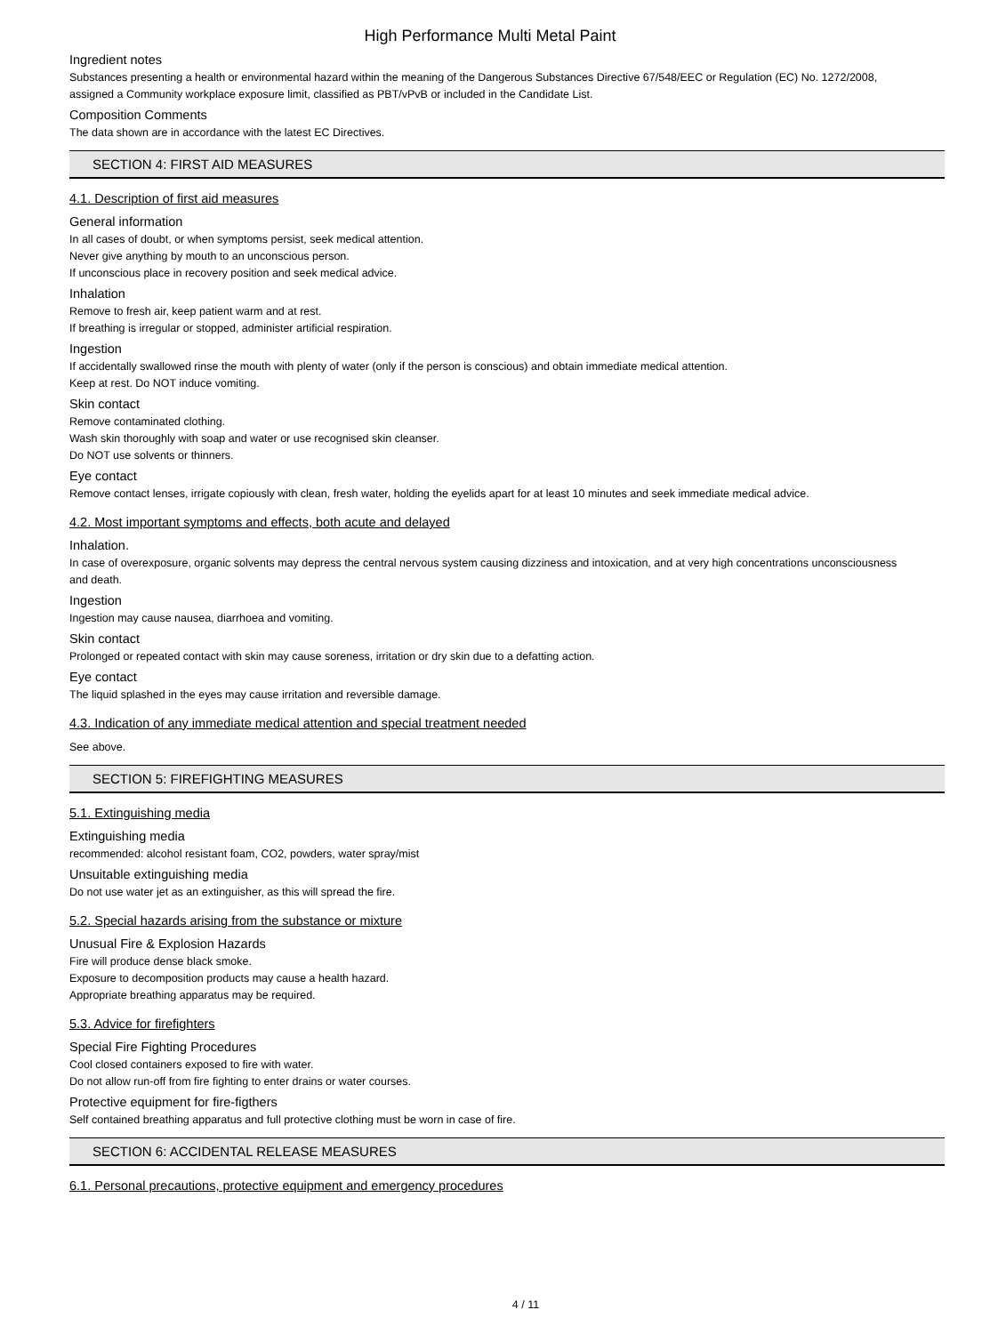High Performance Multi Metal Paint
Ingredient notes
Substances presenting a health or environmental hazard within the meaning of the Dangerous Substances Directive 67/548/EEC or Regulation (EC) No. 1272/2008, assigned a Community workplace exposure limit, classified as PBT/vPvB or included in the Candidate List.
Composition Comments
The data shown are in accordance with the latest EC Directives.
SECTION 4: FIRST AID MEASURES
4.1. Description of first aid measures
General information
In all cases of doubt, or when symptoms persist, seek medical attention.
Never give anything by mouth to an unconscious person.
If unconscious place in recovery position and seek medical advice.
Inhalation
Remove to fresh air, keep patient warm and at rest.
If breathing is irregular or stopped, administer artificial respiration.
Ingestion
If accidentally swallowed rinse the mouth with plenty of water (only if the person is conscious) and obtain immediate medical attention.
Keep at rest. Do NOT induce vomiting.
Skin contact
Remove contaminated clothing.
Wash skin thoroughly with soap and water or use recognised skin cleanser.
Do NOT use solvents or thinners.
Eye contact
Remove contact lenses, irrigate copiously with clean, fresh water, holding the eyelids apart for at least 10 minutes and seek immediate medical advice.
4.2. Most important symptoms and effects, both acute and delayed
Inhalation.
In case of overexposure, organic solvents may depress the central nervous system causing dizziness and intoxication, and at very high concentrations unconsciousness and death.
Ingestion
Ingestion may cause nausea, diarrhoea and vomiting.
Skin contact
Prolonged or repeated contact with skin may cause soreness, irritation or dry skin due to a defatting action.
Eye contact
The liquid splashed in the eyes may cause irritation and reversible damage.
4.3. Indication of any immediate medical attention and special treatment needed
See above.
SECTION 5: FIREFIGHTING MEASURES
5.1. Extinguishing media
Extinguishing media
recommended: alcohol resistant foam, CO2, powders, water spray/mist
Unsuitable extinguishing media
Do not use water jet as an extinguisher, as this will spread the fire.
5.2. Special hazards arising from the substance or mixture
Unusual Fire & Explosion Hazards
Fire will produce dense black smoke.
Exposure to decomposition products may cause a health hazard.
Appropriate breathing apparatus may be required.
5.3. Advice for firefighters
Special Fire Fighting Procedures
Cool closed containers exposed to fire with water.
Do not allow run-off from fire fighting to enter drains or water courses.
Protective equipment for fire-figthers
Self contained breathing apparatus and full protective clothing must be worn in case of fire.
SECTION 6: ACCIDENTAL RELEASE MEASURES
6.1. Personal precautions, protective equipment and emergency procedures
4 / 11